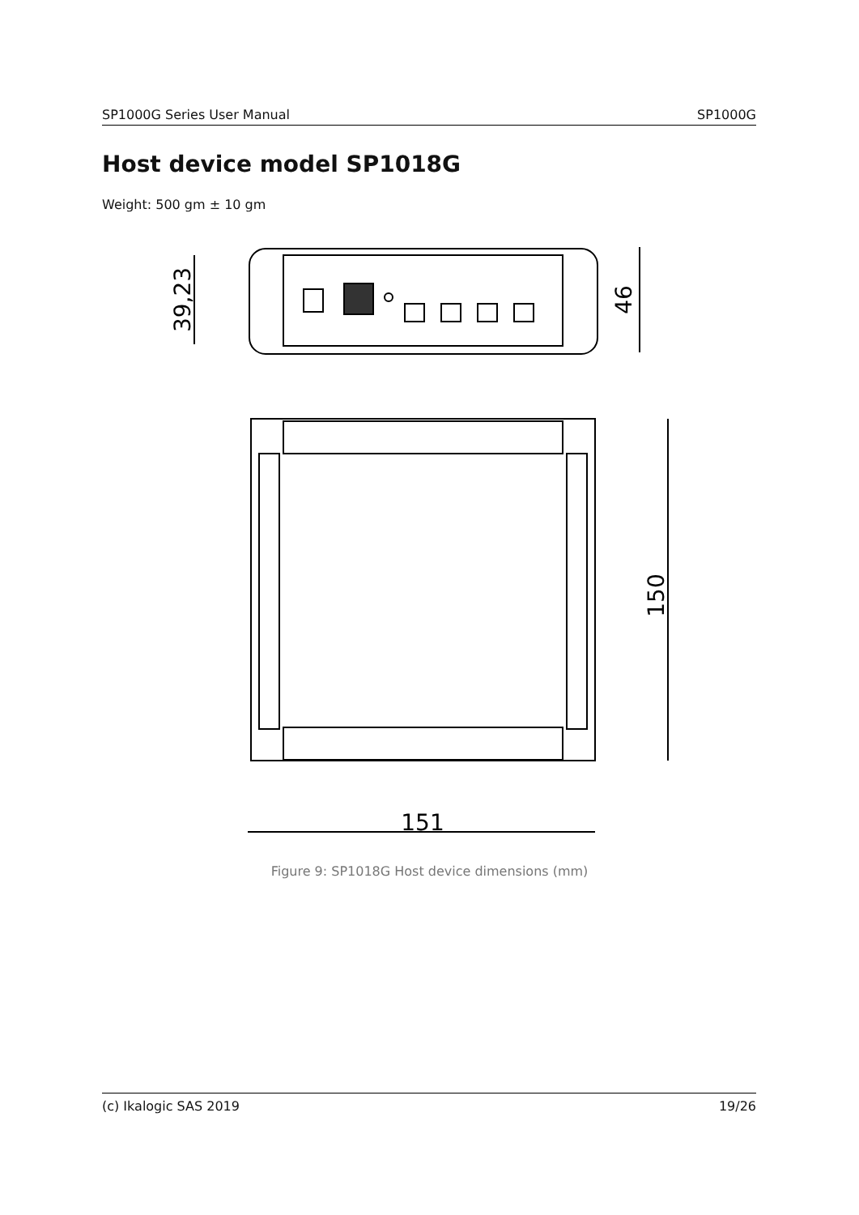SP1000G Series User Manual SP1000G
Host device model SP1018G
Weight: 500 gm ± 10 gm
39,23
46
150
151
Figure 9: SP1018G Host device dimensions (mm)
(c) Ikalogic SAS 2019 19/26